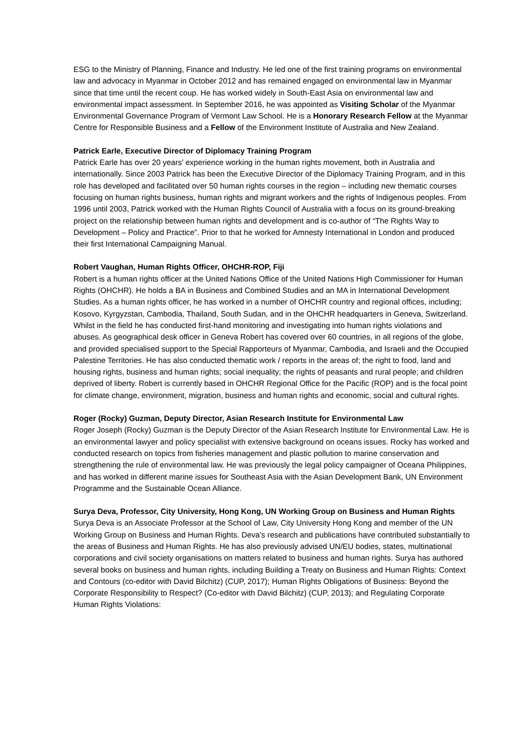ESG to the Ministry of Planning, Finance and Industry. He led one of the first training programs on environmental law and advocacy in Myanmar in October 2012 and has remained engaged on environmental law in Myanmar since that time until the recent coup. He has worked widely in South-East Asia on environmental law and environmental impact assessment. In September 2016, he was appointed as Visiting Scholar of the Myanmar Environmental Governance Program of Vermont Law School. He is a Honorary Research Fellow at the Myanmar Centre for Responsible Business and a Fellow of the Environment Institute of Australia and New Zealand.
Patrick Earle, Executive Director of Diplomacy Training Program
Patrick Earle has over 20 years’ experience working in the human rights movement, both in Australia and internationally. Since 2003 Patrick has been the Executive Director of the Diplomacy Training Program, and in this role has developed and facilitated over 50 human rights courses in the region – including new thematic courses focusing on human rights business, human rights and migrant workers and the rights of Indigenous peoples. From 1996 until 2003, Patrick worked with the Human Rights Council of Australia with a focus on its ground-breaking project on the relationship between human rights and development and is co-author of “The Rights Way to Development – Policy and Practice”. Prior to that he worked for Amnesty International in London and produced their first International Campaigning Manual.
Robert Vaughan, Human Rights Officer, OHCHR-ROP, Fiji
Robert is a human rights officer at the United Nations Office of the United Nations High Commissioner for Human Rights (OHCHR). He holds a BA in Business and Combined Studies and an MA in International Development Studies. As a human rights officer, he has worked in a number of OHCHR country and regional offices, including; Kosovo, Kyrgyzstan, Cambodia, Thailand, South Sudan, and in the OHCHR headquarters in Geneva, Switzerland. Whilst in the field he has conducted first-hand monitoring and investigating into human rights violations and abuses. As geographical desk officer in Geneva Robert has covered over 60 countries, in all regions of the globe, and provided specialised support to the Special Rapporteurs of Myanmar, Cambodia, and Israeli and the Occupied Palestine Territories. He has also conducted thematic work / reports in the areas of; the right to food, land and housing rights, business and human rights; social inequality; the rights of peasants and rural people; and children deprived of liberty. Robert is currently based in OHCHR Regional Office for the Pacific (ROP) and is the focal point for climate change, environment, migration, business and human rights and economic, social and cultural rights.
Roger (Rocky) Guzman, Deputy Director, Asian Research Institute for Environmental Law
Roger Joseph (Rocky) Guzman is the Deputy Director of the Asian Research Institute for Environmental Law. He is an environmental lawyer and policy specialist with extensive background on oceans issues. Rocky has worked and conducted research on topics from fisheries management and plastic pollution to marine conservation and strengthening the rule of environmental law. He was previously the legal policy campaigner of Oceana Philippines, and has worked in different marine issues for Southeast Asia with the Asian Development Bank, UN Environment Programme and the Sustainable Ocean Alliance.
Surya Deva, Professor, City University, Hong Kong, UN Working Group on Business and Human Rights
Surya Deva is an Associate Professor at the School of Law, City University Hong Kong and member of the UN Working Group on Business and Human Rights. Deva’s research and publications have contributed substantially to the areas of Business and Human Rights. He has also previously advised UN/EU bodies, states, multinational corporations and civil society organisations on matters related to business and human rights. Surya has authored several books on business and human rights, including Building a Treaty on Business and Human Rights: Context and Contours (co-editor with David Bilchitz) (CUP, 2017); Human Rights Obligations of Business: Beyond the Corporate Responsibility to Respect? (Co-editor with David Bilchitz) (CUP, 2013); and Regulating Corporate Human Rights Violations: